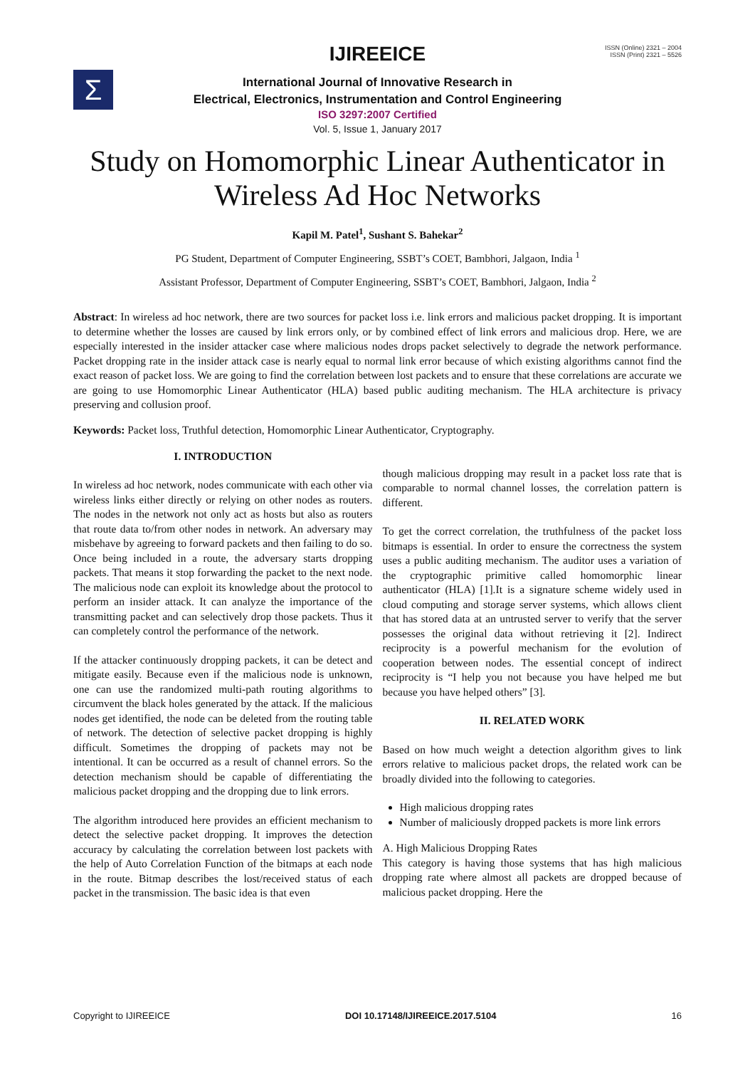Σ
ISSN (Online) 2321 – 2004
ISSN (Print) 2321 – 5526
IJIREEICE
International Journal of Innovative Research in
Electrical, Electronics, Instrumentation and Control Engineering
ISO 3297:2007 Certified
Vol. 5, Issue 1, January 2017
Study on Homomorphic Linear Authenticator in
Wireless Ad Hoc Networks
Kapil M. Patel<sup>1</sup>, Sushant S. Bahekar<sup>2</sup>
PG Student, Department of Computer Engineering, SSBT’s COET, Bambhori, Jalgaon, India <sup>1</sup>
Assistant Professor, Department of Computer Engineering, SSBT’s COET, Bambhori, Jalgaon, India <sup>2</sup>
Abstract: In wireless ad hoc network, there are two sources for packet loss i.e. link errors and malicious packet dropping. It is important to determine whether the losses are caused by link errors only, or by combined effect of link errors and malicious drop. Here, we are especially interested in the insider attacker case where malicious nodes drops packet selectively to degrade the network performance. Packet dropping rate in the insider attack case is nearly equal to normal link error because of which existing algorithms cannot find the exact reason of packet loss. We are going to find the correlation between lost packets and to ensure that these correlations are accurate we are going to use Homomorphic Linear Authenticator (HLA) based public auditing mechanism. The HLA architecture is privacy preserving and collusion proof.
Keywords: Packet loss, Truthful detection, Homomorphic Linear Authenticator, Cryptography.
I. INTRODUCTION
In wireless ad hoc network, nodes communicate with each other via wireless links either directly or relying on other nodes as routers. The nodes in the network not only act as hosts but also as routers that route data to/from other nodes in network. An adversary may misbehave by agreeing to forward packets and then failing to do so. Once being included in a route, the adversary starts dropping packets. That means it stop forwarding the packet to the next node. The malicious node can exploit its knowledge about the protocol to perform an insider attack. It can analyze the importance of the transmitting packet and can selectively drop those packets. Thus it can completely control the performance of the network.
If the attacker continuously dropping packets, it can be detect and mitigate easily. Because even if the malicious node is unknown, one can use the randomized multi-path routing algorithms to circumvent the black holes generated by the attack. If the malicious nodes get identified, the node can be deleted from the routing table of network. The detection of selective packet dropping is highly difficult. Sometimes the dropping of packets may not be intentional. It can be occurred as a result of channel errors. So the detection mechanism should be capable of differentiating the malicious packet dropping and the dropping due to link errors.
The algorithm introduced here provides an efficient mechanism to detect the selective packet dropping. It improves the detection accuracy by calculating the correlation between lost packets with the help of Auto Correlation Function of the bitmaps at each node in the route. Bitmap describes the lost/received status of each packet in the transmission. The basic idea is that even
though malicious dropping may result in a packet loss rate that is comparable to normal channel losses, the correlation pattern is different.
To get the correct correlation, the truthfulness of the packet loss bitmaps is essential. In order to ensure the correctness the system uses a public auditing mechanism. The auditor uses a variation of the cryptographic primitive called homomorphic linear authenticator (HLA) [1].It is a signature scheme widely used in cloud computing and storage server systems, which allows client that has stored data at an untrusted server to verify that the server possesses the original data without retrieving it [2]. Indirect reciprocity is a powerful mechanism for the evolution of cooperation between nodes. The essential concept of indirect reciprocity is “I help you not because you have helped me but because you have helped others” [3].
II. RELATED WORK
Based on how much weight a detection algorithm gives to link errors relative to malicious packet drops, the related work can be broadly divided into the following to categories.
High malicious dropping rates
Number of maliciously dropped packets is more link errors
A. High Malicious Dropping Rates
This category is having those systems that has high malicious dropping rate where almost all packets are dropped because of malicious packet dropping. Here the
Copyright to IJIREEICE DOI 10.17148/IJIREEICE.2017.5104 16